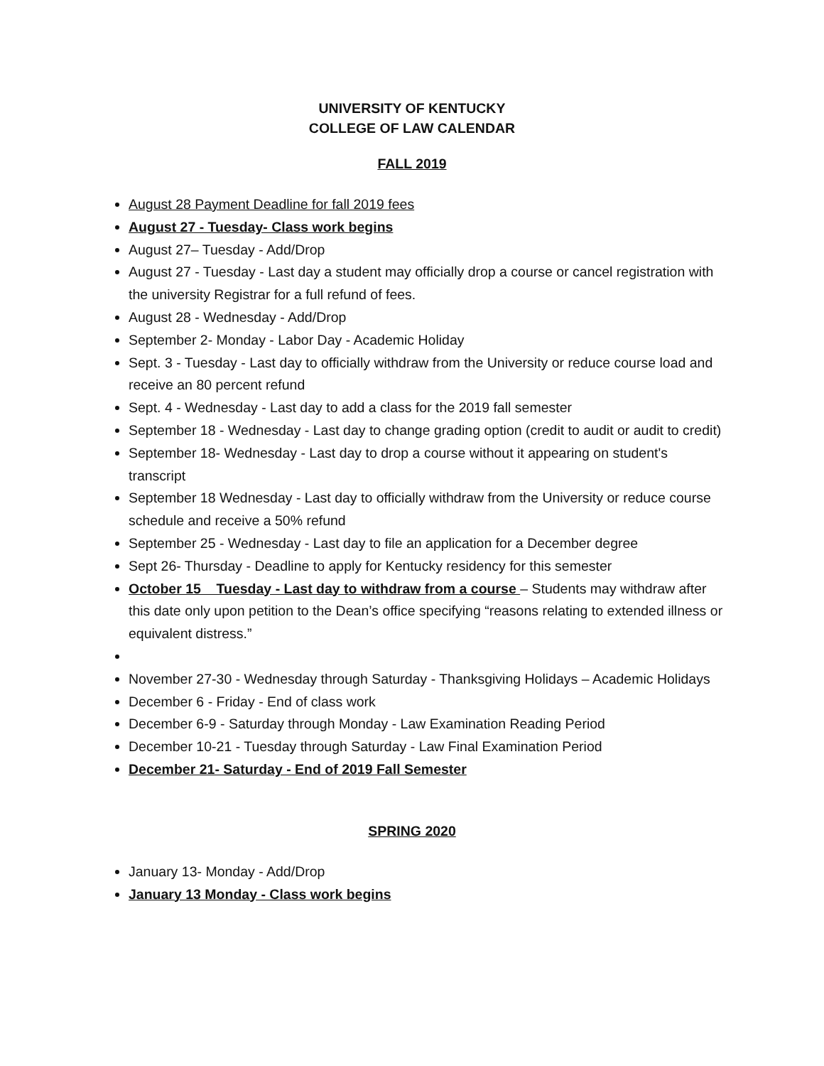UNIVERSITY OF KENTUCKY
COLLEGE OF LAW CALENDAR
FALL 2019
August 28 Payment Deadline for fall 2019 fees
August 27 - Tuesday- Class work begins
August 27– Tuesday - Add/Drop
August 27 - Tuesday - Last day a student may officially drop a course or cancel registration with the university Registrar for a full refund of fees.
August 28 - Wednesday - Add/Drop
September 2- Monday - Labor Day - Academic Holiday
Sept. 3 - Tuesday - Last day to officially withdraw from the University or reduce course load and receive an 80 percent refund
Sept. 4 - Wednesday - Last day to add a class for the 2019 fall semester
September 18 - Wednesday - Last day to change grading option (credit to audit or audit to credit)
September 18- Wednesday - Last day to drop a course without it appearing on student's transcript
September 18 Wednesday - Last day to officially withdraw from the University or reduce course schedule and receive a 50% refund
September 25 - Wednesday - Last day to file an application for a December degree
Sept 26- Thursday - Deadline to apply for Kentucky residency for this semester
October 15 Tuesday - Last day to withdraw from a course – Students may withdraw after this date only upon petition to the Dean’s office specifying “reasons relating to extended illness or equivalent distress.”
November 27-30 - Wednesday through Saturday - Thanksgiving Holidays – Academic Holidays
December 6 - Friday - End of class work
December 6-9 - Saturday through Monday - Law Examination Reading Period
December 10-21 - Tuesday through Saturday - Law Final Examination Period
December 21- Saturday - End of 2019 Fall Semester
SPRING 2020
January 13- Monday - Add/Drop
January 13 Monday - Class work begins